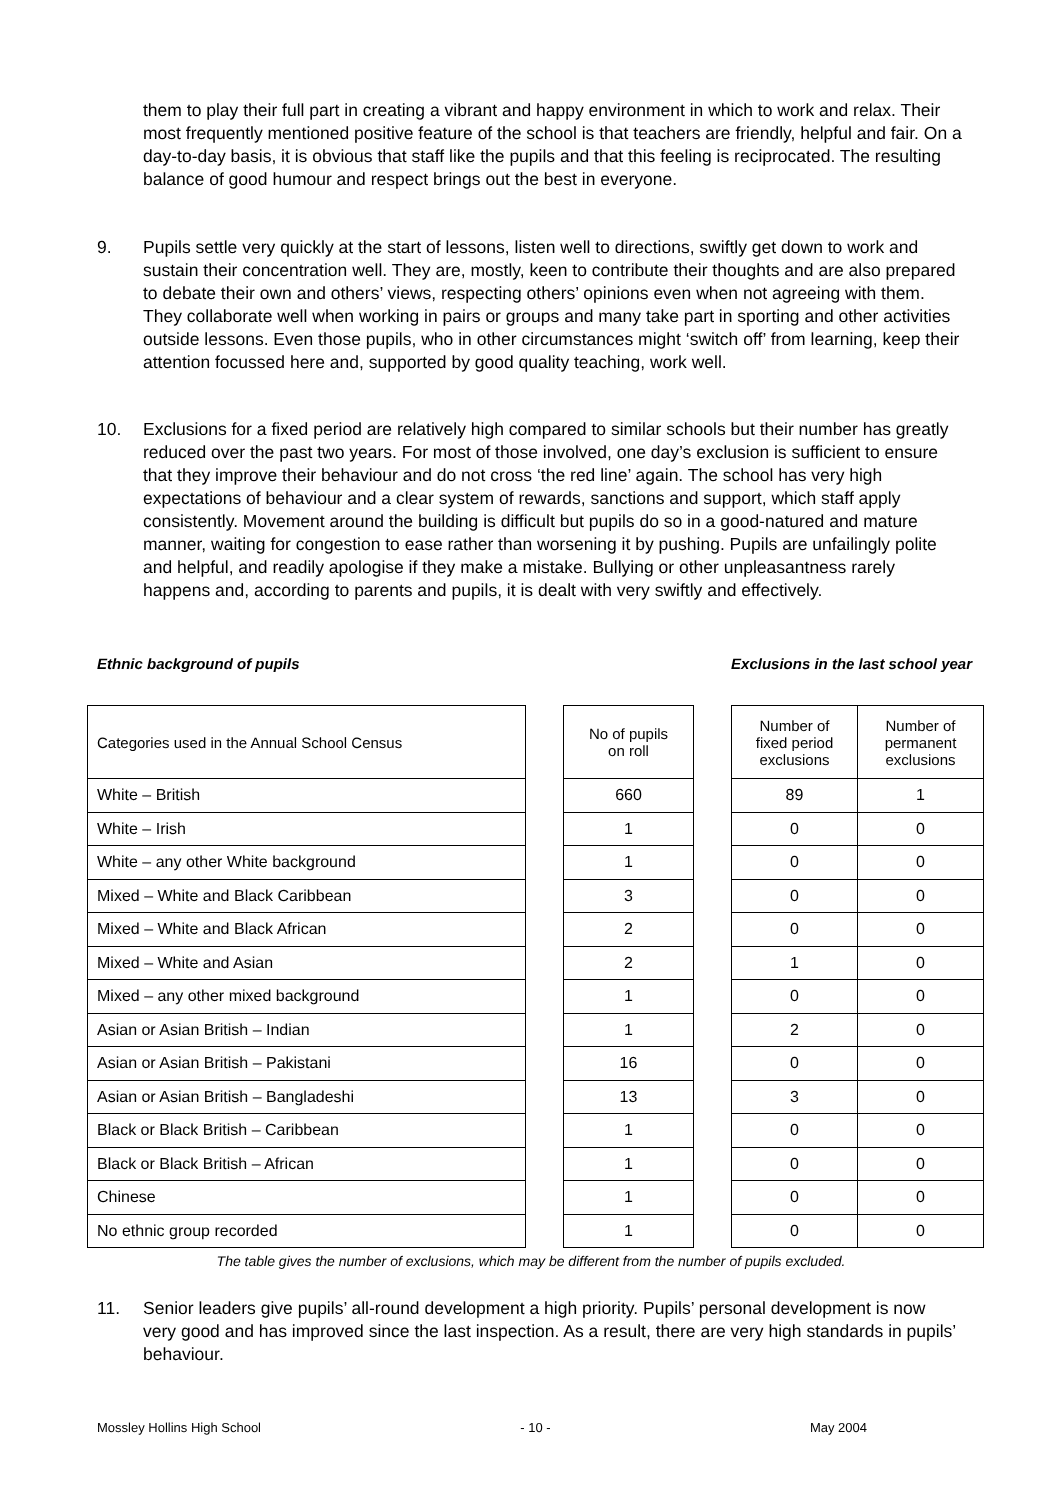them to play their full part in creating a vibrant and happy environment in which to work and relax. Their most frequently mentioned positive feature of the school is that teachers are friendly, helpful and fair. On a day-to-day basis, it is obvious that staff like the pupils and that this feeling is reciprocated. The resulting balance of good humour and respect brings out the best in everyone.
9. Pupils settle very quickly at the start of lessons, listen well to directions, swiftly get down to work and sustain their concentration well. They are, mostly, keen to contribute their thoughts and are also prepared to debate their own and others’ views, respecting others’ opinions even when not agreeing with them. They collaborate well when working in pairs or groups and many take part in sporting and other activities outside lessons. Even those pupils, who in other circumstances might ‘switch off’ from learning, keep their attention focussed here and, supported by good quality teaching, work well.
10. Exclusions for a fixed period are relatively high compared to similar schools but their number has greatly reduced over the past two years. For most of those involved, one day’s exclusion is sufficient to ensure that they improve their behaviour and do not cross ‘the red line’ again. The school has very high expectations of behaviour and a clear system of rewards, sanctions and support, which staff apply consistently. Movement around the building is difficult but pupils do so in a good-natured and mature manner, waiting for congestion to ease rather than worsening it by pushing. Pupils are unfailingly polite and helpful, and readily apologise if they make a mistake. Bullying or other unpleasantness rarely happens and, according to parents and pupils, it is dealt with very swiftly and effectively.
Ethnic background of pupils Exclusions in the last school year
| Categories used in the Annual School Census | | No of pupils on roll | | Number of fixed period exclusions | Number of permanent exclusions |
| --- | --- | --- | --- | --- | --- |
| White – British | | 660 | | 89 | 1 |
| White – Irish | | 1 | | 0 | 0 |
| White – any other White background | | 1 | | 0 | 0 |
| Mixed – White and Black Caribbean | | 3 | | 0 | 0 |
| Mixed – White and Black African | | 2 | | 0 | 0 |
| Mixed – White and Asian | | 2 | | 1 | 0 |
| Mixed – any other mixed background | | 1 | | 0 | 0 |
| Asian or Asian British – Indian | | 1 | | 2 | 0 |
| Asian or Asian British – Pakistani | | 16 | | 0 | 0 |
| Asian or Asian British – Bangladeshi | | 13 | | 3 | 0 |
| Black or Black British – Caribbean | | 1 | | 0 | 0 |
| Black or Black British – African | | 1 | | 0 | 0 |
| Chinese | | 1 | | 0 | 0 |
| No ethnic group recorded | | 1 | | 0 | 0 |
The table gives the number of exclusions, which may be different from the number of pupils excluded.
11. Senior leaders give pupils’ all-round development a high priority. Pupils’ personal development is now very good and has improved since the last inspection. As a result, there are very high standards in pupils’ behaviour.
Mossley Hollins High School - 10 - May 2004